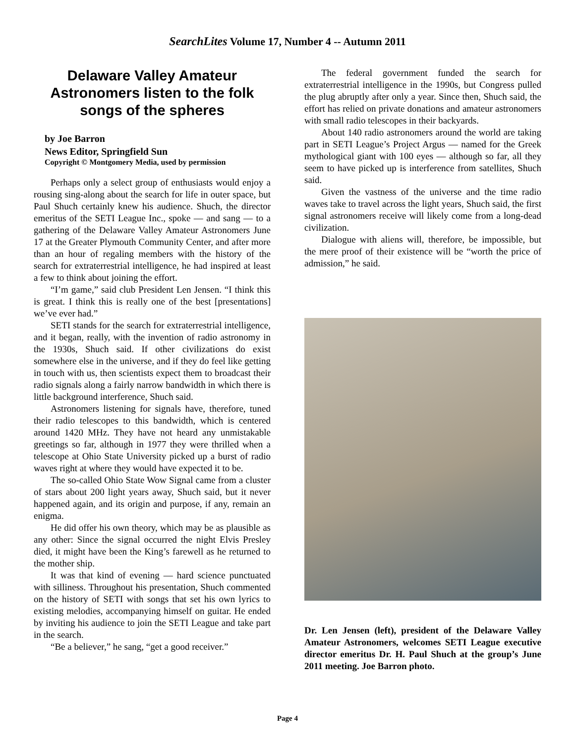SearchLites Volume 17, Number 4 -- Autumn 2011
Delaware Valley Amateur Astronomers listen to the folk songs of the spheres
by Joe Barron
News Editor, Springfield Sun
Copyright © Montgomery Media, used by permission
Perhaps only a select group of enthusiasts would enjoy a rousing sing-along about the search for life in outer space, but Paul Shuch certainly knew his audience. Shuch, the director emeritus of the SETI League Inc., spoke — and sang — to a gathering of the Delaware Valley Amateur Astronomers June 17 at the Greater Plymouth Community Center, and after more than an hour of regaling members with the history of the search for extraterrestrial intelligence, he had inspired at least a few to think about joining the effort.
“I’m game,” said club President Len Jensen. “I think this is great. I think this is really one of the best [presentations] we’ve ever had.”
SETI stands for the search for extraterrestrial intelligence, and it began, really, with the invention of radio astronomy in the 1930s, Shuch said. If other civilizations do exist somewhere else in the universe, and if they do feel like getting in touch with us, then scientists expect them to broadcast their radio signals along a fairly narrow bandwidth in which there is little background interference, Shuch said.
Astronomers listening for signals have, therefore, tuned their radio telescopes to this bandwidth, which is centered around 1420 MHz. They have not heard any unmistakable greetings so far, although in 1977 they were thrilled when a telescope at Ohio State University picked up a burst of radio waves right at where they would have expected it to be.
The so-called Ohio State Wow Signal came from a cluster of stars about 200 light years away, Shuch said, but it never happened again, and its origin and purpose, if any, remain an enigma.
He did offer his own theory, which may be as plausible as any other: Since the signal occurred the night Elvis Presley died, it might have been the King’s farewell as he returned to the mother ship.
It was that kind of evening — hard science punctuated with silliness. Throughout his presentation, Shuch commented on the history of SETI with songs that set his own lyrics to existing melodies, accompanying himself on guitar. He ended by inviting his audience to join the SETI League and take part in the search.
“Be a believer,” he sang, “get a good receiver.”
The federal government funded the search for extraterrestrial intelligence in the 1990s, but Congress pulled the plug abruptly after only a year. Since then, Shuch said, the effort has relied on private donations and amateur astronomers with small radio telescopes in their backyards.
About 140 radio astronomers around the world are taking part in SETI League’s Project Argus — named for the Greek mythological giant with 100 eyes — although so far, all they seem to have picked up is interference from satellites, Shuch said.
Given the vastness of the universe and the time radio waves take to travel across the light years, Shuch said, the first signal astronomers receive will likely come from a long-dead civilization.
Dialogue with aliens will, therefore, be impossible, but the mere proof of their existence will be “worth the price of admission,” he said.
Dr. Len Jensen (left), president of the Delaware Valley Amateur Astronomers, welcomes SETI League executive director emeritus Dr. H. Paul Shuch at the group’s June 2011 meeting. Joe Barron photo.
Page 4